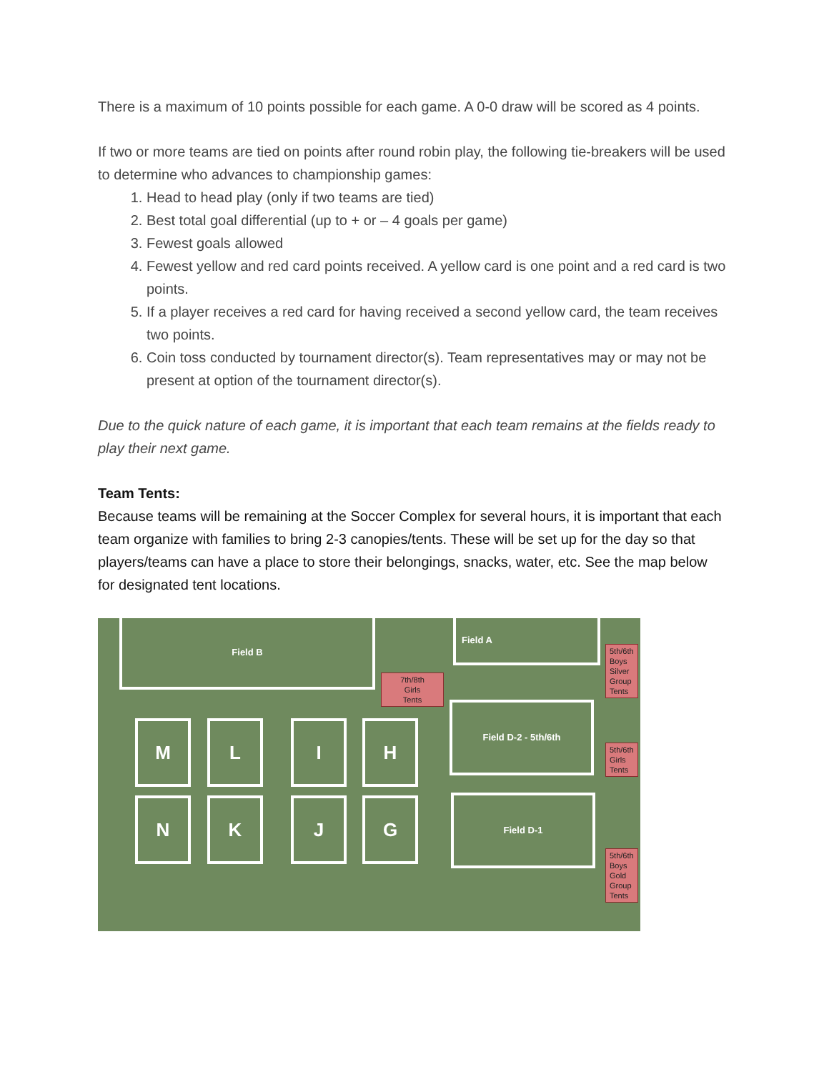There is a maximum of 10 points possible for each game. A 0-0 draw will be scored as 4 points.
If two or more teams are tied on points after round robin play, the following tie-breakers will be used to determine who advances to championship games:
1. Head to head play (only if two teams are tied)
2. Best total goal differential (up to + or – 4 goals per game)
3. Fewest goals allowed
4. Fewest yellow and red card points received. A yellow card is one point and a red card is two points.
5. If a player receives a red card for having received a second yellow card, the team receives two points.
6. Coin toss conducted by tournament director(s). Team representatives may or may not be present at option of the tournament director(s).
Due to the quick nature of each game, it is important that each team remains at the fields ready to play their next game.
Team Tents:
Because teams will be remaining at the Soccer Complex for several hours, it is important that each team organize with families to bring 2-3 canopies/tents. These will be set up for the day so that players/teams can have a place to store their belongings, snacks, water, etc. See the map below for designated tent locations.
Field B Field A
7th/8th
Girls
Tents
5th/6th
Boys
Silver
Group
Tents
Field D-2 - 5th/6th
5th/6th
Girls
Tents
Field D-1
5th/6th
Boys
Gold
Group
Tents
M L I H
N K J G